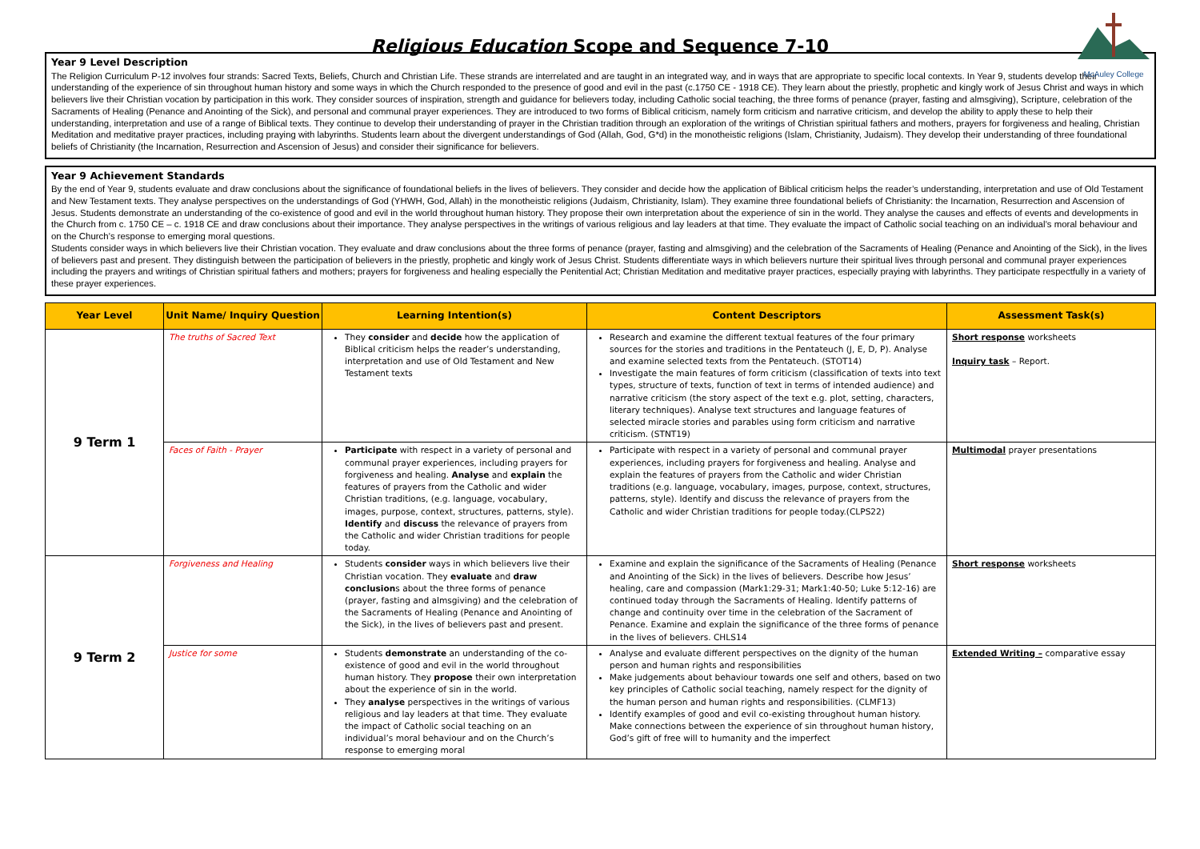McAuley College
Religious Education Scope and Sequence 7-10
Year 9 Level Description
The Religion Curriculum P-12 involves four strands: Sacred Texts, Beliefs, Church and Christian Life. These strands are interrelated and are taught in an integrated way, and in ways that are appropriate to specific local contexts. In Year 9, students develop their understanding of the experience of sin throughout human history and some ways in which the Church responded to the presence of good and evil in the past (c.1750 CE - 1918 CE). They learn about the priestly, prophetic and kingly work of Jesus Christ and ways in which believers live their Christian vocation by participation in this work. They consider sources of inspiration, strength and guidance for believers today, including Catholic social teaching, the three forms of penance (prayer, fasting and almsgiving), Scripture, celebration of the Sacraments of Healing (Penance and Anointing of the Sick), and personal and communal prayer experiences. They are introduced to two forms of Biblical criticism, namely form criticism and narrative criticism, and develop the ability to apply these to help their understanding, interpretation and use of a range of Biblical texts. They continue to develop their understanding of prayer in the Christian tradition through an exploration of the writings of Christian spiritual fathers and mothers, prayers for forgiveness and healing, Christian Meditation and meditative prayer practices, including praying with labyrinths. Students learn about the divergent understandings of God (Allah, God, G*d) in the monotheistic religions (Islam, Christianity, Judaism). They develop their understanding of three foundational beliefs of Christianity (the Incarnation, Resurrection and Ascension of Jesus) and consider their significance for believers.
Year 9 Achievement Standards
By the end of Year 9, students evaluate and draw conclusions about the significance of foundational beliefs in the lives of believers. They consider and decide how the application of Biblical criticism helps the reader’s understanding, interpretation and use of Old Testament and New Testament texts. They analyse perspectives on the understandings of God (YHWH, God, Allah) in the monotheistic religions (Judaism, Christianity, Islam). They examine three foundational beliefs of Christianity: the Incarnation, Resurrection and Ascension of Jesus. Students demonstrate an understanding of the co-existence of good and evil in the world throughout human history. They propose their own interpretation about the experience of sin in the world. They analyse the causes and effects of events and developments in the Church from c. 1750 CE – c. 1918 CE and draw conclusions about their importance. They analyse perspectives in the writings of various religious and lay leaders at that time. They evaluate the impact of Catholic social teaching on an individual’s moral behaviour and on the Church’s response to emerging moral questions.
Students consider ways in which believers live their Christian vocation. They evaluate and draw conclusions about the three forms of penance (prayer, fasting and almsgiving) and the celebration of the Sacraments of Healing (Penance and Anointing of the Sick), in the lives of believers past and present. They distinguish between the participation of believers in the priestly, prophetic and kingly work of Jesus Christ. Students differentiate ways in which believers nurture their spiritual lives through personal and communal prayer experiences including the prayers and writings of Christian spiritual fathers and mothers; prayers for forgiveness and healing especially the Penitential Act; Christian Meditation and meditative prayer practices, especially praying with labyrinths. They participate respectfully in a variety of these prayer experiences.
| Year Level | Unit Name/ Inquiry Question | Learning Intention(s) | Content Descriptors | Assessment Task(s) |
| --- | --- | --- | --- | --- |
| 9 Term 1 | The truths of Sacred Text | They consider and decide how the application of Biblical criticism helps the reader’s understanding, interpretation and use of Old Testament and New Testament texts | Research and examine the different textual features of the four primary sources for the stories and traditions in the Pentateuch (J, E, D, P). Analyse and examine selected texts from the Pentateuch. (STOT14) Investigate the main features of form criticism (classification of texts into text types, structure of texts, function of text in terms of intended audience) and narrative criticism (the story aspect of the text e.g. plot, setting, characters, literary techniques). Analyse text structures and language features of selected miracle stories and parables using form criticism and narrative criticism. (STNT19) | Short response worksheets Inquiry task – Report. |
| | Faces of Faith - Prayer | Participate with respect in a variety of personal and communal prayer experiences, including prayers for forgiveness and healing. Analyse and explain the features of prayers from the Catholic and wider Christian traditions, (e.g. language, vocabulary, images, purpose, context, structures, patterns, style). Identify and discuss the relevance of prayers from the Catholic and wider Christian traditions for people today. | Participate with respect in a variety of personal and communal prayer experiences, including prayers for forgiveness and healing. Analyse and explain the features of prayers from the Catholic and wider Christian traditions (e.g. language, vocabulary, images, purpose, context, structures, patterns, style). Identify and discuss the relevance of prayers from the Catholic and wider Christian traditions for people today.(CLPS22) | Multimodal prayer presentations |
| 9 Term 2 | Forgiveness and Healing | Students consider ways in which believers live their Christian vocation. They evaluate and draw conclusion s about the three forms of penance (prayer, fasting and almsgiving) and the celebration of the Sacraments of Healing (Penance and Anointing of the Sick), in the lives of believers past and present. | Examine and explain the significance of the Sacraments of Healing (Penance and Anointing of the Sick) in the lives of believers. Describe how Jesus’ healing, care and compassion (Mark1:29-31; Mark1:40-50; Luke 5:12-16) are continued today through the Sacraments of Healing. Identify patterns of change and continuity over time in the celebration of the Sacrament of Penance. Examine and explain the significance of the three forms of penance in the lives of believers. CHLS14 | Short response worksheets |
| | Justice for some | Students demonstrate an understanding of the co-existence of good and evil in the world throughout human history. They propose their own interpretation about the experience of sin in the world. They analyse perspectives in the writings of various religious and lay leaders at that time. They evaluate the impact of Catholic social teaching on an individual’s moral behaviour and on the Church’s response to emerging moral | Analyse and evaluate different perspectives on the dignity of the human person and human rights and responsibilities Make judgements about behaviour towards one self and others, based on two key principles of Catholic social teaching, namely respect for the dignity of the human person and human rights and responsibilities. (CLMF13) Identify examples of good and evil co-existing throughout human history. Make connections between the experience of sin throughout human history, God’s gift of free will to humanity and the imperfect | Extended Writing – comparative essay |